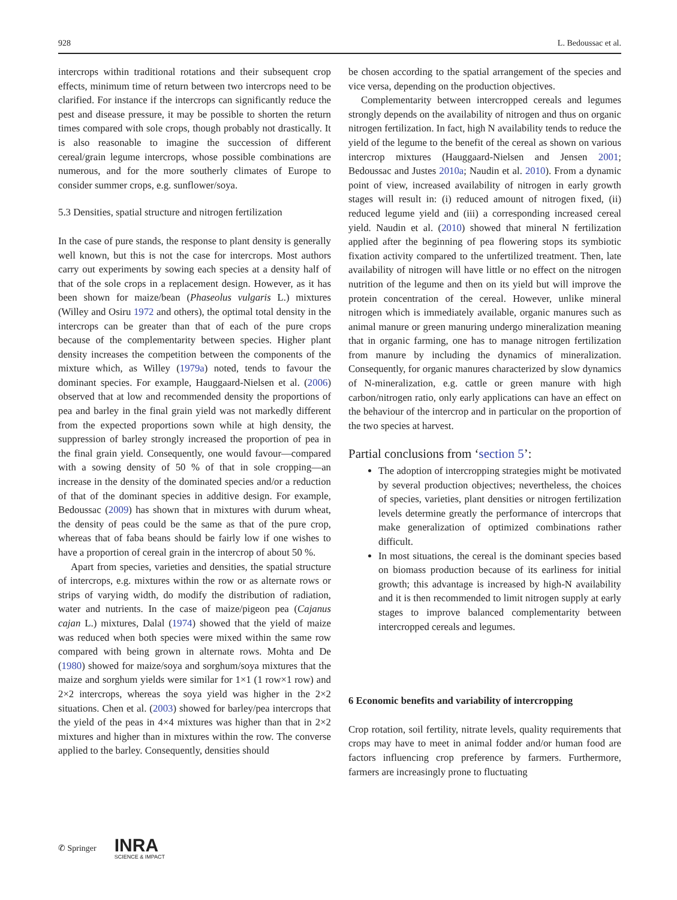928 L. Bedoussac et al.
intercrops within traditional rotations and their subsequent crop effects, minimum time of return between two intercrops need to be clarified. For instance if the intercrops can significantly reduce the pest and disease pressure, it may be possible to shorten the return times compared with sole crops, though probably not drastically. It is also reasonable to imagine the succession of different cereal/grain legume intercrops, whose possible combinations are numerous, and for the more southerly climates of Europe to consider summer crops, e.g. sunflower/soya.
5.3 Densities, spatial structure and nitrogen fertilization
In the case of pure stands, the response to plant density is generally well known, but this is not the case for intercrops. Most authors carry out experiments by sowing each species at a density half of that of the sole crops in a replacement design. However, as it has been shown for maize/bean (Phaseolus vulgaris L.) mixtures (Willey and Osiru 1972 and others), the optimal total density in the intercrops can be greater than that of each of the pure crops because of the complementarity between species. Higher plant density increases the competition between the components of the mixture which, as Willey (1979a) noted, tends to favour the dominant species. For example, Hauggaard-Nielsen et al. (2006) observed that at low and recommended density the proportions of pea and barley in the final grain yield was not markedly different from the expected proportions sown while at high density, the suppression of barley strongly increased the proportion of pea in the final grain yield. Consequently, one would favour—compared with a sowing density of 50 % of that in sole cropping—an increase in the density of the dominated species and/or a reduction of that of the dominant species in additive design. For example, Bedoussac (2009) has shown that in mixtures with durum wheat, the density of peas could be the same as that of the pure crop, whereas that of faba beans should be fairly low if one wishes to have a proportion of cereal grain in the intercrop of about 50 %.
Apart from species, varieties and densities, the spatial structure of intercrops, e.g. mixtures within the row or as alternate rows or strips of varying width, do modify the distribution of radiation, water and nutrients. In the case of maize/pigeon pea (Cajanus cajan L.) mixtures, Dalal (1974) showed that the yield of maize was reduced when both species were mixed within the same row compared with being grown in alternate rows. Mohta and De (1980) showed for maize/soya and sorghum/soya mixtures that the maize and sorghum yields were similar for 1×1 (1 row×1 row) and 2×2 intercrops, whereas the soya yield was higher in the 2×2 situations. Chen et al. (2003) showed for barley/pea intercrops that the yield of the peas in 4×4 mixtures was higher than that in 2×2 mixtures and higher than in mixtures within the row. The converse applied to the barley. Consequently, densities should
be chosen according to the spatial arrangement of the species and vice versa, depending on the production objectives.
Complementarity between intercropped cereals and legumes strongly depends on the availability of nitrogen and thus on organic nitrogen fertilization. In fact, high N availability tends to reduce the yield of the legume to the benefit of the cereal as shown on various intercrop mixtures (Hauggaard-Nielsen and Jensen 2001; Bedoussac and Justes 2010a; Naudin et al. 2010). From a dynamic point of view, increased availability of nitrogen in early growth stages will result in: (i) reduced amount of nitrogen fixed, (ii) reduced legume yield and (iii) a corresponding increased cereal yield. Naudin et al. (2010) showed that mineral N fertilization applied after the beginning of pea flowering stops its symbiotic fixation activity compared to the unfertilized treatment. Then, late availability of nitrogen will have little or no effect on the nitrogen nutrition of the legume and then on its yield but will improve the protein concentration of the cereal. However, unlike mineral nitrogen which is immediately available, organic manures such as animal manure or green manuring undergo mineralization meaning that in organic farming, one has to manage nitrogen fertilization from manure by including the dynamics of mineralization. Consequently, for organic manures characterized by slow dynamics of N-mineralization, e.g. cattle or green manure with high carbon/nitrogen ratio, only early applications can have an effect on the behaviour of the intercrop and in particular on the proportion of the two species at harvest.
Partial conclusions from ‘section 5’:
The adoption of intercropping strategies might be motivated by several production objectives; nevertheless, the choices of species, varieties, plant densities or nitrogen fertilization levels determine greatly the performance of intercrops that make generalization of optimized combinations rather difficult.
In most situations, the cereal is the dominant species based on biomass production because of its earliness for initial growth; this advantage is increased by high-N availability and it is then recommended to limit nitrogen supply at early stages to improve balanced complementarity between intercropped cereals and legumes.
6 Economic benefits and variability of intercropping
Crop rotation, soil fertility, nitrate levels, quality requirements that crops may have to meet in animal fodder and/or human food are factors influencing crop preference by farmers. Furthermore, farmers are increasingly prone to fluctuating
✆ Springer INRA
SCIENCE & IMPACT